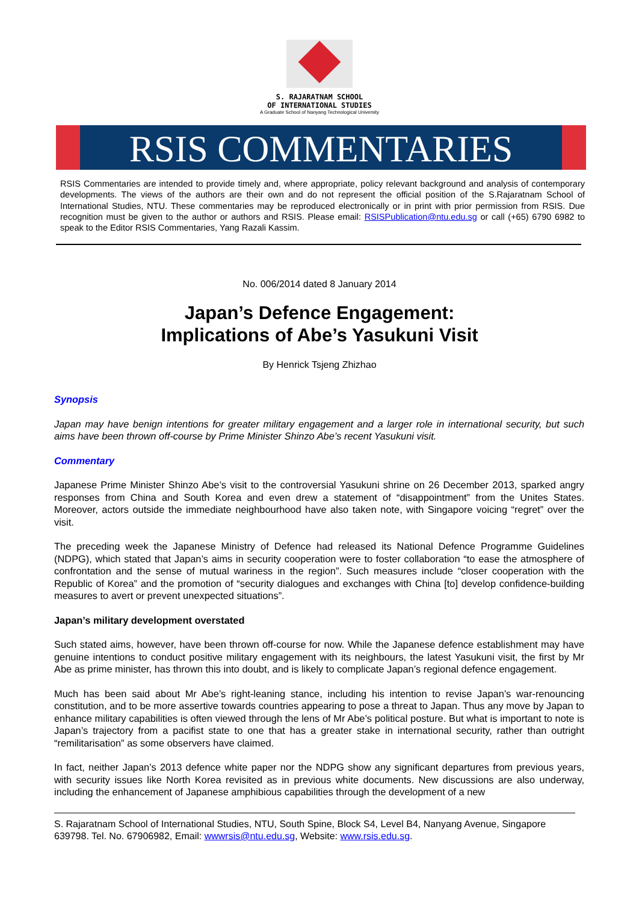S. RAJARATNAM SCHOOL
OF INTERNATIONAL STUDIES
A Graduate School of Nanyang Technological University
RSIS COMMENTARIES
RSIS Commentaries are intended to provide timely and, where appropriate, policy relevant background and analysis of contemporary developments. The views of the authors are their own and do not represent the official position of the S.Rajaratnam School of International Studies, NTU. These commentaries may be reproduced electronically or in print with prior permission from RSIS. Due recognition must be given to the author or authors and RSIS. Please email: RSISPublication@ntu.edu.sg or call (+65) 6790 6982 to speak to the Editor RSIS Commentaries, Yang Razali Kassim.
No. 006/2014 dated 8 January 2014
Japan’s Defence Engagement:
Implications of Abe’s Yasukuni Visit
By Henrick Tsjeng Zhizhao
Synopsis
Japan may have benign intentions for greater military engagement and a larger role in international security, but such aims have been thrown off-course by Prime Minister Shinzo Abe’s recent Yasukuni visit.
Commentary
Japanese Prime Minister Shinzo Abe’s visit to the controversial Yasukuni shrine on 26 December 2013, sparked angry responses from China and South Korea and even drew a statement of “disappointment” from the Unites States. Moreover, actors outside the immediate neighbourhood have also taken note, with Singapore voicing “regret” over the visit.
The preceding week the Japanese Ministry of Defence had released its National Defence Programme Guidelines (NDPG), which stated that Japan’s aims in security cooperation were to foster collaboration “to ease the atmosphere of confrontation and the sense of mutual wariness in the region”. Such measures include “closer cooperation with the Republic of Korea” and the promotion of “security dialogues and exchanges with China [to] develop confidence-building measures to avert or prevent unexpected situations”.
Japan’s military development overstated
Such stated aims, however, have been thrown off-course for now. While the Japanese defence establishment may have genuine intentions to conduct positive military engagement with its neighbours, the latest Yasukuni visit, the first by Mr Abe as prime minister, has thrown this into doubt, and is likely to complicate Japan’s regional defence engagement.
Much has been said about Mr Abe’s right-leaning stance, including his intention to revise Japan’s war-renouncing constitution, and to be more assertive towards countries appearing to pose a threat to Japan. Thus any move by Japan to enhance military capabilities is often viewed through the lens of Mr Abe’s political posture. But what is important to note is Japan’s trajectory from a pacifist state to one that has a greater stake in international security, rather than outright “remilitarisation” as some observers have claimed.
In fact, neither Japan’s 2013 defence white paper nor the NDPG show any significant departures from previous years, with security issues like North Korea revisited as in previous white documents. New discussions are also underway, including the enhancement of Japanese amphibious capabilities through the development of a new
S. Rajaratnam School of International Studies, NTU, South Spine, Block S4, Level B4, Nanyang Avenue, Singapore 639798. Tel. No. 67906982, Email: wwwrsis@ntu.edu.sg, Website: www.rsis.edu.sg.